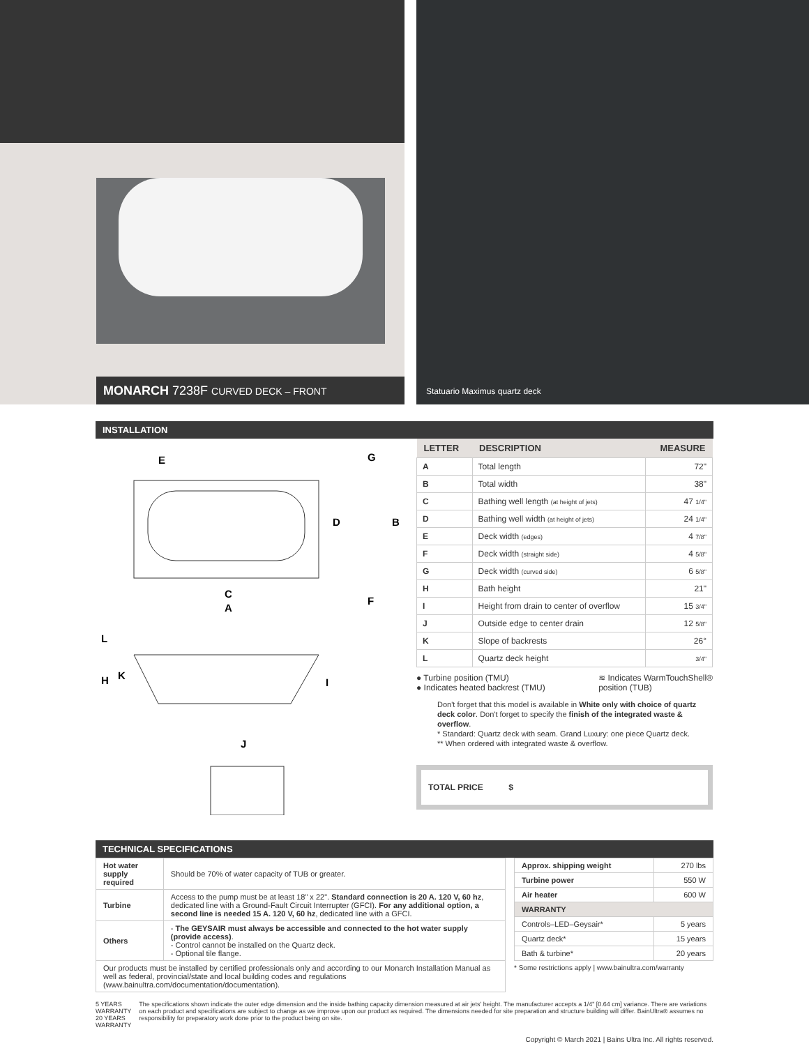MONARCH 7238F CURVED DECK – FRONT
Statuario Maximus quartz deck
INSTALLATION
E
G
D
B
C
A
F
L
H
K
I
J
| LETTER | DESCRIPTION | MEASURE |
| --- | --- | --- |
| A | Total length | 72" |
| B | Total width | 38" |
| C | Bathing well length (at height of jets) | 47 1/4" |
| D | Bathing well width (at height of jets) | 24 1/4" |
| E | Deck width (edges) | 4 7/8" |
| F | Deck width (straight side) | 4 5/8" |
| G | Deck width (curved side) | 6 5/8" |
| H | Bath height | 21" |
| I | Height from drain to center of overflow | 15 3/4" |
| J | Outside edge to center drain | 12 5/8" |
| K | Slope of backrests | 26° |
| L | Quartz deck height | 3/4" |
● Turbine position (TMU)
● Indicates heated backrest (TMU)
≋ Indicates WarmTouchShell®
position (TUB)
Don't forget that this model is available in White only with choice of quartz deck color. Don't forget to specify the finish of the integrated waste & overflow.
* Standard: Quartz deck with seam. Grand Luxury: one piece Quartz deck.
** When ordered with integrated waste & overflow.
TOTAL PRICE $
TECHNICAL SPECIFICATIONS
| Hot water supply required | Should be 70% of water capacity of TUB or greater. |
| Turbine | Access to the pump must be at least 18" x 22". Standard connection is 20 A. 120 V, 60 hz , dedicated line with a Ground-Fault Circuit Interrupter (GFCI). For any additional option, a second line is needed 15 A. 120 V, 60 hz , dedicated line with a GFCI. |
| Others | - The GEYSAIR must always be accessible and connected to the hot water supply (provide access) . - Control cannot be installed on the Quartz deck. - Optional tile flange. |
| Our products must be installed by certified professionals only and according to our Monarch Installation Manual as well as federal, provincial/state and local building codes and regulations (www.bainultra.com/documentation/documentation). | |
| Approx. shipping weight | 270 lbs |
| Turbine power | 550 W |
| Air heater | 600 W |
| WARRANTY | |
| Controls–LED–Geysair* | 5 years |
| Quartz deck* | 15 years |
| Bath & turbine* | 20 years |
* Some restrictions apply | www.bainultra.com/warranty
5 YEARS WARRANTY 20 YEARS WARRANTY
The specifications shown indicate the outer edge dimension and the inside bathing capacity dimension measured at air jets' height. The manufacturer accepts a 1/4" [0.64 cm] variance. There are variations on each product and specifications are subject to change as we improve upon our product as required. The dimensions needed for site preparation and structure building will differ. BainUltra® assumes no responsibility for preparatory work done prior to the product being on site.
Copyright © March 2021 | Bains Ultra Inc. All rights reserved.